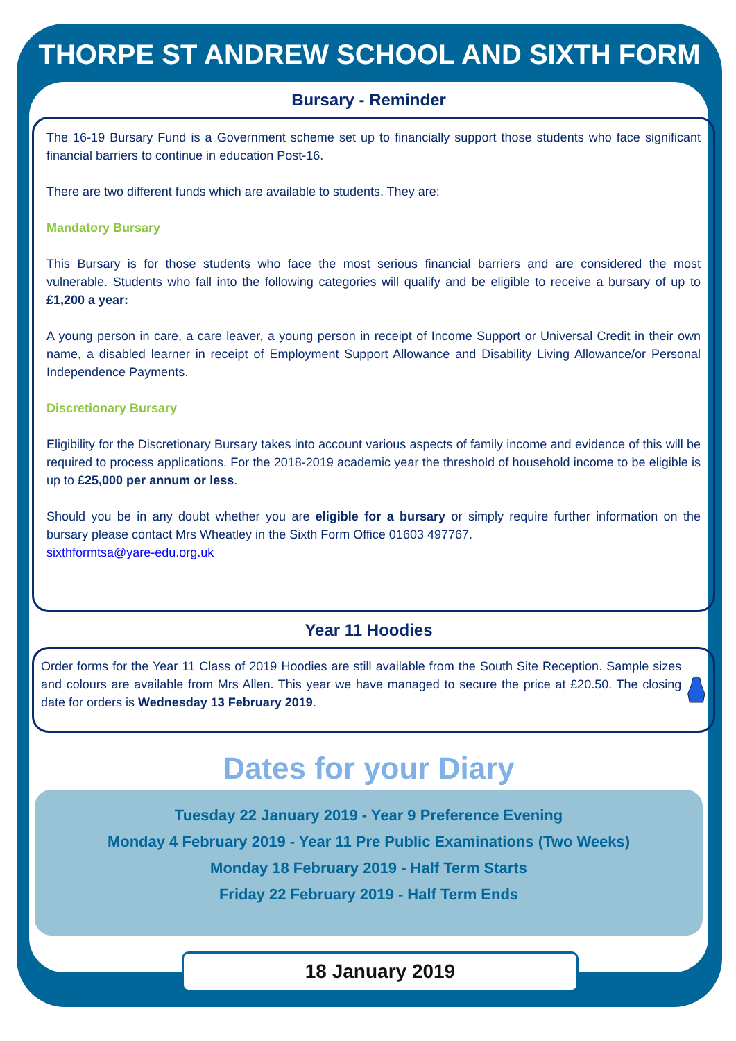THORPE ST ANDREW SCHOOL AND SIXTH FORM
Bursary - Reminder
The 16-19 Bursary Fund is a Government scheme set up to financially support those students who face significant financial barriers to continue in education Post-16.
There are two different funds which are available to students. They are:
Mandatory Bursary
This Bursary is for those students who face the most serious financial barriers and are considered the most vulnerable. Students who fall into the following categories will qualify and be eligible to receive a bursary of up to £1,200 a year:
A young person in care, a care leaver, a young person in receipt of Income Support or Universal Credit in their own name, a disabled learner in receipt of Employment Support Allowance and Disability Living Allowance/or Personal Independence Payments.
Discretionary Bursary
Eligibility for the Discretionary Bursary takes into account various aspects of family income and evidence of this will be required to process applications. For the 2018-2019 academic year the threshold of household income to be eligible is up to £25,000 per annum or less.
Should you be in any doubt whether you are eligible for a bursary or simply require further information on the bursary please contact Mrs Wheatley in the Sixth Form Office 01603 497767.
sixthformtsa@yare-edu.org.uk
Year 11 Hoodies
Order forms for the Year 11 Class of 2019 Hoodies are still available from the South Site Reception. Sample sizes and colours are available from Mrs Allen. This year we have managed to secure the price at £20.50. The closing date for orders is Wednesday 13 February 2019.
Dates for your Diary
Tuesday 22 January 2019 - Year 9 Preference Evening
Monday 4 February 2019 - Year 11 Pre Public Examinations (Two Weeks)
Monday 18 February 2019 - Half Term Starts
Friday 22 February 2019 - Half Term Ends
18 January 2019